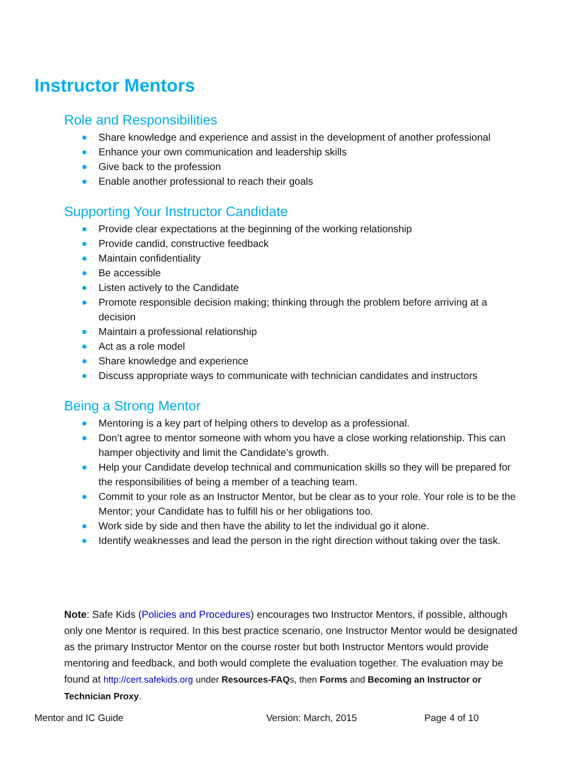Instructor Mentors
Role and Responsibilities
Share knowledge and experience and assist in the development of another professional
Enhance your own communication and leadership skills
Give back to the profession
Enable another professional to reach their goals
Supporting Your Instructor Candidate
Provide clear expectations at the beginning of the working relationship
Provide candid, constructive feedback
Maintain confidentiality
Be accessible
Listen actively to the Candidate
Promote responsible decision making; thinking through the problem before arriving at a decision
Maintain a professional relationship
Act as a role model
Share knowledge and experience
Discuss appropriate ways to communicate with technician candidates and instructors
Being a Strong Mentor
Mentoring is a key part of helping others to develop as a professional.
Don’t agree to mentor someone with whom you have a close working relationship. This can hamper objectivity and limit the Candidate’s growth.
Help your Candidate develop technical and communication skills so they will be prepared for the responsibilities of being a member of a teaching team.
Commit to your role as an Instructor Mentor, but be clear as to your role. Your role is to be the Mentor; your Candidate has to fulfill his or her obligations too.
Work side by side and then have the ability to let the individual go it alone.
Identify weaknesses and lead the person in the right direction without taking over the task.
Note: Safe Kids (Policies and Procedures) encourages two Instructor Mentors, if possible, although only one Mentor is required. In this best practice scenario, one Instructor Mentor would be designated as the primary Instructor Mentor on the course roster but both Instructor Mentors would provide mentoring and feedback, and both would complete the evaluation together. The evaluation may be found at http://cert.safekids.org under Resources-FAQs, then Forms and Becoming an Instructor or Technician Proxy.
Mentor and IC Guide Version: March, 2015 Page 4 of 10